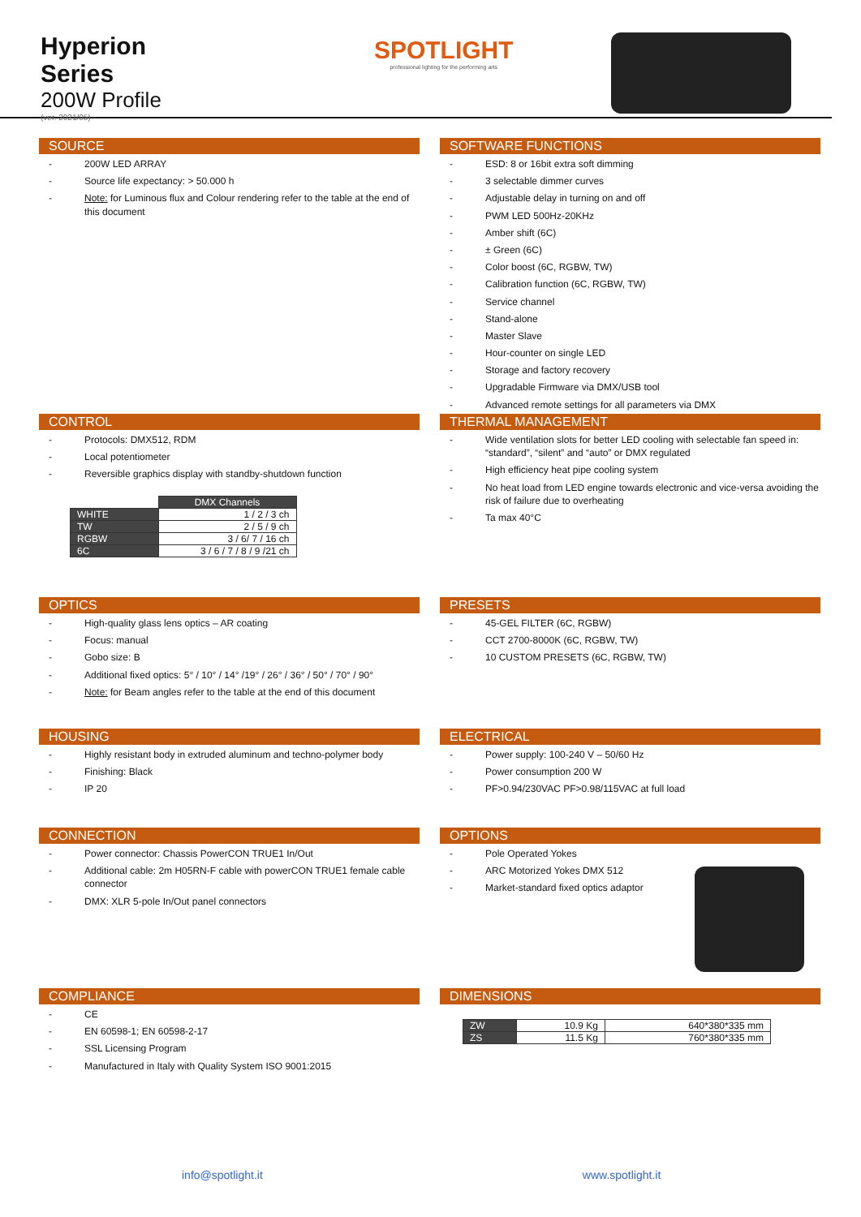Hyperion Series
200W Profile
(ver. 2021/05)
SPOTLIGHT
professional lighting for the performing arts
SOURCE
- 200W LED ARRAY
- Source life expectancy: > 50.000 h
- Note: for Luminous flux and Colour rendering refer to the table at the end of this document
SOFTWARE FUNCTIONS
- ESD: 8 or 16bit extra soft dimming
- 3 selectable dimmer curves
- Adjustable delay in turning on and off
- PWM LED 500Hz-20KHz
- Amber shift (6C)
- ± Green (6C)
- Color boost (6C, RGBW, TW)
- Calibration function (6C, RGBW, TW)
- Service channel
- Stand-alone
- Master Slave
- Hour-counter on single LED
- Storage and factory recovery
- Upgradable Firmware via DMX/USB tool
- Advanced remote settings for all parameters via DMX
CONTROL
- Protocols: DMX512, RDM
- Local potentiometer
- Reversible graphics display with standby-shutdown function
| | DMX Channels |
| WHITE | 1 / 2 / 3 ch |
| TW | 2 / 5 / 9 ch |
| RGBW | 3 / 6/ 7 / 16 ch |
| 6C | 3 / 6 / 7 / 8 / 9 /21 ch |
THERMAL MANAGEMENT
- Wide ventilation slots for better LED cooling with selectable fan speed in: “standard”, “silent” and “auto” or DMX regulated
- High efficiency heat pipe cooling system
- No heat load from LED engine towards electronic and vice-versa avoiding the risk of failure due to overheating
- Ta max 40°C
OPTICS
- High-quality glass lens optics – AR coating
- Focus: manual
- Gobo size: B
- Additional fixed optics: 5° / 10° / 14° /19° / 26° / 36° / 50° / 70° / 90°
- Note: for Beam angles refer to the table at the end of this document
PRESETS
- 45-GEL FILTER (6C, RGBW)
- CCT 2700-8000K (6C, RGBW, TW)
- 10 CUSTOM PRESETS (6C, RGBW, TW)
HOUSING
- Highly resistant body in extruded aluminum and techno-polymer body
- Finishing: Black
- IP 20
ELECTRICAL
- Power supply: 100-240 V – 50/60 Hz
- Power consumption 200 W
- PF>0.94/230VAC PF>0.98/115VAC at full load
CONNECTION
- Power connector: Chassis PowerCON TRUE1 In/Out
- Additional cable: 2m H05RN-F cable with powerCON TRUE1 female cable connector
- DMX: XLR 5-pole In/Out panel connectors
OPTIONS
- Pole Operated Yokes
- ARC Motorized Yokes DMX 512
- Market-standard fixed optics adaptor
COMPLIANCE
- CE
- EN 60598-1; EN 60598-2-17
- SSL Licensing Program
- Manufactured in Italy with Quality System ISO 9001:2015
DIMENSIONS
| ZW | 10.9 Kg | 640*380*335 mm |
| ZS | 11.5 Kg | 760*380*335 mm |
info@spotlight.it www.spotlight.it